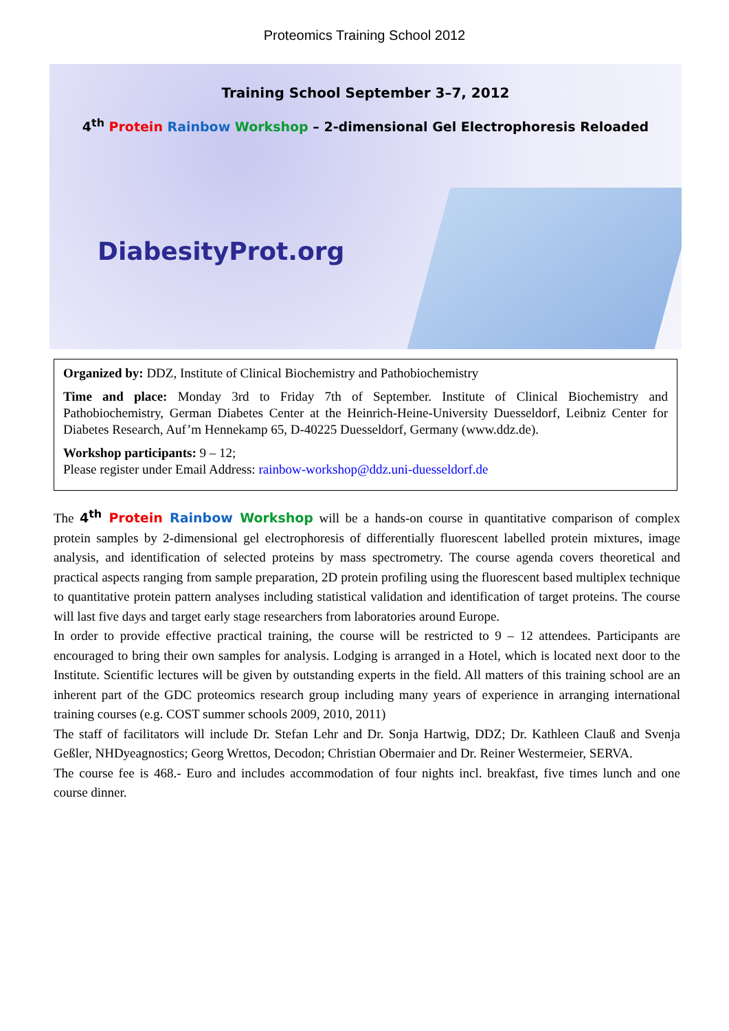Proteomics Training School 2012
Training School September 3–7, 2012
4<sup>th</sup> Protein Rainbow Workshop – 2-dimensional Gel Electrophoresis Reloaded
DiabesityProt.org
Organized by: DDZ, Institute of Clinical Biochemistry and Pathobiochemistry
Time and place: Monday 3rd to Friday 7th of September. Institute of Clinical Biochemistry and Pathobiochemistry, German Diabetes Center at the Heinrich-Heine-University Duesseldorf, Leibniz Center for Diabetes Research, Auf’m Hennekamp 65, D-40225 Duesseldorf, Germany (www.ddz.de).
Workshop participants: 9 – 12;
Please register under Email Address: rainbow-workshop@ddz.uni-duesseldorf.de
The 4<sup>th</sup> Protein Rainbow Workshop will be a hands-on course in quantitative comparison of complex protein samples by 2-dimensional gel electrophoresis of differentially fluorescent labelled protein mixtures, image analysis, and identification of selected proteins by mass spectrometry. The course agenda covers theoretical and practical aspects ranging from sample preparation, 2D protein profiling using the fluorescent based multiplex technique to quantitative protein pattern analyses including statistical validation and identification of target proteins. The course will last five days and target early stage researchers from laboratories around Europe.
In order to provide effective practical training, the course will be restricted to 9 – 12 attendees. Participants are encouraged to bring their own samples for analysis. Lodging is arranged in a Hotel, which is located next door to the Institute. Scientific lectures will be given by outstanding experts in the field. All matters of this training school are an inherent part of the GDC proteomics research group including many years of experience in arranging international training courses (e.g. COST summer schools 2009, 2010, 2011)
The staff of facilitators will include Dr. Stefan Lehr and Dr. Sonja Hartwig, DDZ; Dr. Kathleen Clauß and Svenja Geßler, NHDyeagnostics; Georg Wrettos, Decodon; Christian Obermaier and Dr. Reiner Westermeier, SERVA.
The course fee is 468.- Euro and includes accommodation of four nights incl. breakfast, five times lunch and one course dinner.